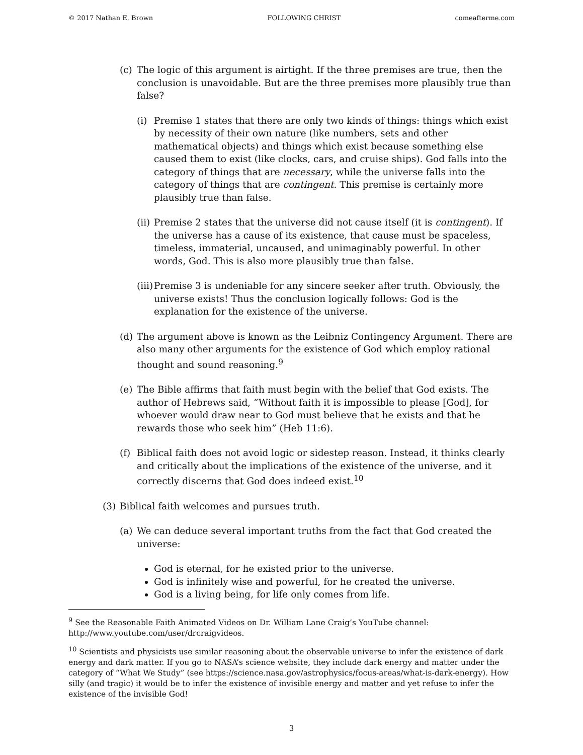© 2017 Nathan E. Brown FOLLOWING CHRIST comeafterme.com
(c) The logic of this argument is airtight. If the three premises are true, then the conclusion is unavoidable. But are the three premises more plausibly true than false?
(i) Premise 1 states that there are only two kinds of things: things which exist by necessity of their own nature (like numbers, sets and other mathematical objects) and things which exist because something else caused them to exist (like clocks, cars, and cruise ships). God falls into the category of things that are necessary, while the universe falls into the category of things that are contingent. This premise is certainly more plausibly true than false.
(ii) Premise 2 states that the universe did not cause itself (it is contingent). If the universe has a cause of its existence, that cause must be spaceless, timeless, immaterial, uncaused, and unimaginably powerful. In other words, God. This is also more plausibly true than false.
(iii) Premise 3 is undeniable for any sincere seeker after truth. Obviously, the universe exists! Thus the conclusion logically follows: God is the explanation for the existence of the universe.
(d) The argument above is known as the Leibniz Contingency Argument. There are also many other arguments for the existence of God which employ rational thought and sound reasoning.<sup>9</sup>
(e) The Bible affirms that faith must begin with the belief that God exists. The author of Hebrews said, “Without faith it is impossible to please [God], for whoever would draw near to God must believe that he exists and that he rewards those who seek him” (Heb 11:6).
(f) Biblical faith does not avoid logic or sidestep reason. Instead, it thinks clearly and critically about the implications of the existence of the universe, and it correctly discerns that God does indeed exist.<sup>10</sup>
(3) Biblical faith welcomes and pursues truth.
(a) We can deduce several important truths from the fact that God created the universe:
God is eternal, for he existed prior to the universe.
God is infinitely wise and powerful, for he created the universe.
God is a living being, for life only comes from life.
<sup>9</sup> See the Reasonable Faith Animated Videos on Dr. William Lane Craig’s YouTube channel: http://www.youtube.com/user/drcraigvideos.
<sup>10</sup> Scientists and physicists use similar reasoning about the observable universe to infer the existence of dark energy and dark matter. If you go to NASA’s science website, they include dark energy and matter under the category of “What We Study” (see https://science.nasa.gov/astrophysics/focus-areas/what-is-dark-energy). How silly (and tragic) it would be to infer the existence of invisible energy and matter and yet refuse to infer the existence of the invisible God!
3